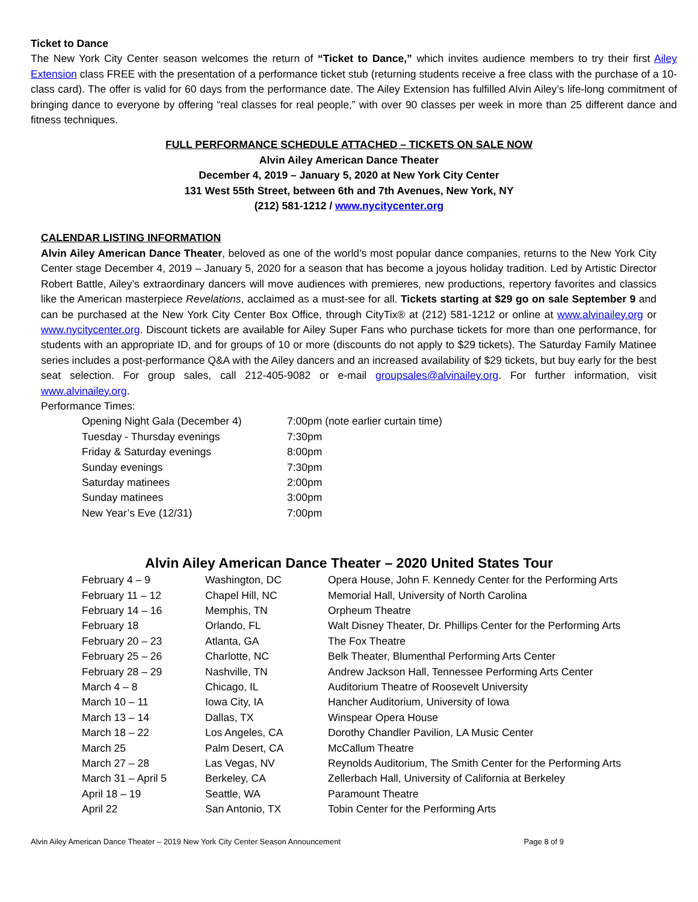Ticket to Dance
The New York City Center season welcomes the return of “Ticket to Dance,” which invites audience members to try their first Ailey Extension class FREE with the presentation of a performance ticket stub (returning students receive a free class with the purchase of a 10-class card). The offer is valid for 60 days from the performance date. The Ailey Extension has fulfilled Alvin Ailey’s life-long commitment of bringing dance to everyone by offering “real classes for real people,” with over 90 classes per week in more than 25 different dance and fitness techniques.
FULL PERFORMANCE SCHEDULE ATTACHED – TICKETS ON SALE NOW
Alvin Ailey American Dance Theater
December 4, 2019 – January 5, 2020 at New York City Center
131 West 55th Street, between 6th and 7th Avenues, New York, NY
(212) 581-1212 / www.nycitycenter.org
CALENDAR LISTING INFORMATION
Alvin Ailey American Dance Theater, beloved as one of the world’s most popular dance companies, returns to the New York City Center stage December 4, 2019 – January 5, 2020 for a season that has become a joyous holiday tradition. Led by Artistic Director Robert Battle, Ailey’s extraordinary dancers will move audiences with premieres, new productions, repertory favorites and classics like the American masterpiece Revelations, acclaimed as a must-see for all. Tickets starting at $29 go on sale September 9 and can be purchased at the New York City Center Box Office, through CityTix® at (212) 581-1212 or online at www.alvinailey.org or www.nycitycenter.org. Discount tickets are available for Ailey Super Fans who purchase tickets for more than one performance, for students with an appropriate ID, and for groups of 10 or more (discounts do not apply to $29 tickets). The Saturday Family Matinee series includes a post-performance Q&A with the Ailey dancers and an increased availability of $29 tickets, but buy early for the best seat selection. For group sales, call 212-405-9082 or e-mail groupsales@alvinailey.org. For further information, visit www.alvinailey.org.
Performance Times:
| Opening Night Gala (December 4) | 7:00pm (note earlier curtain time) |
| Tuesday - Thursday evenings | 7:30pm |
| Friday & Saturday evenings | 8:00pm |
| Sunday evenings | 7:30pm |
| Saturday matinees | 2:00pm |
| Sunday matinees | 3:00pm |
| New Year’s Eve (12/31) | 7:00pm |
Alvin Ailey American Dance Theater – 2020 United States Tour
| February 4 – 9 | Washington, DC | Opera House, John F. Kennedy Center for the Performing Arts |
| February 11 – 12 | Chapel Hill, NC | Memorial Hall, University of North Carolina |
| February 14 – 16 | Memphis, TN | Orpheum Theatre |
| February 18 | Orlando, FL | Walt Disney Theater, Dr. Phillips Center for the Performing Arts |
| February 20 – 23 | Atlanta, GA | The Fox Theatre |
| February 25 – 26 | Charlotte, NC | Belk Theater, Blumenthal Performing Arts Center |
| February 28 – 29 | Nashville, TN | Andrew Jackson Hall, Tennessee Performing Arts Center |
| March 4 – 8 | Chicago, IL | Auditorium Theatre of Roosevelt University |
| March 10 – 11 | Iowa City, IA | Hancher Auditorium, University of Iowa |
| March 13 – 14 | Dallas, TX | Winspear Opera House |
| March 18 – 22 | Los Angeles, CA | Dorothy Chandler Pavilion, LA Music Center |
| March 25 | Palm Desert, CA | McCallum Theatre |
| March 27 – 28 | Las Vegas, NV | Reynolds Auditorium, The Smith Center for the Performing Arts |
| March 31 – April 5 | Berkeley, CA | Zellerbach Hall, University of California at Berkeley |
| April 18 – 19 | Seattle, WA | Paramount Theatre |
| April 22 | San Antonio, TX | Tobin Center for the Performing Arts |
Alvin Ailey American Dance Theater – 2019 New York City Center Season Announcement Page 8 of 9